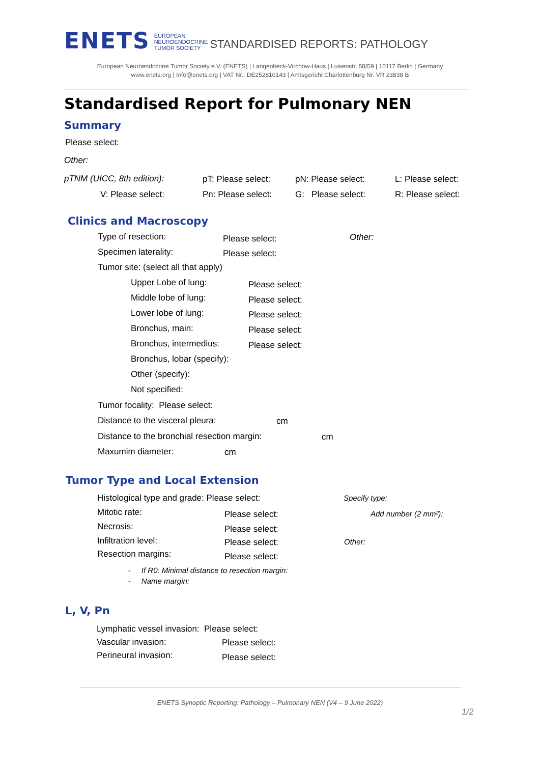ENETS EUROPEAN
NEUROENDOCRINE
TUMOR SOCIETY STANDARDISED REPORTS: PATHOLOGY
European Neuroendocrine Tumor Society e.V. (ENETS) | Langenbeck-Virchow-Haus | Luisenstr. 58/59 | 10117 Berlin | Germany
www.enets.org | Info@enets.org | VAT Nr.: DE252810143 | Amtsgericht Charlottenburg Nr. VR 23838 B
Standardised Report for Pulmonary NEN
Summary
Please select:
Other:
pTNM (UICC, 8th edition): pT: Please select: pN: Please select: L: Please select:
V: Please select: Pn: Please select: G: Please select: R: Please select:
Clinics and Macroscopy
Type of resection: Please select: Other:
Specimen laterality: Please select:
Tumor site: (select all that apply)
Upper Lobe of lung: Please select:
Middle lobe of lung: Please select:
Lower lobe of lung: Please select:
Bronchus, main: Please select:
Bronchus, intermedius: Please select:
Bronchus, lobar (specify):
Other (specify):
Not specified:
Tumor focality: Please select:
Distance to the visceral pleura:
cm
Distance to the bronchial resection margin:
cm
Maxumim diameter: cm
Tumor Type and Local Extension
Histological type and grade: Please select:
Specify type:
Mitotic rate: Please select: Add number (2 mm²):
Necrosis: Please select:
Infiltration level: Please select: Other:
Resection margins: Please select:
- If R0: Minimal distance to resection margin:
- Name margin:
L, V, Pn
Lymphatic vessel invasion: Please select:
Vascular invasion: Please select:
Perineural invasion: Please select:
ENETS Synoptic Reporting: Pathology – Pulmonary NEN (V4 – 9 June 2022)
1/2